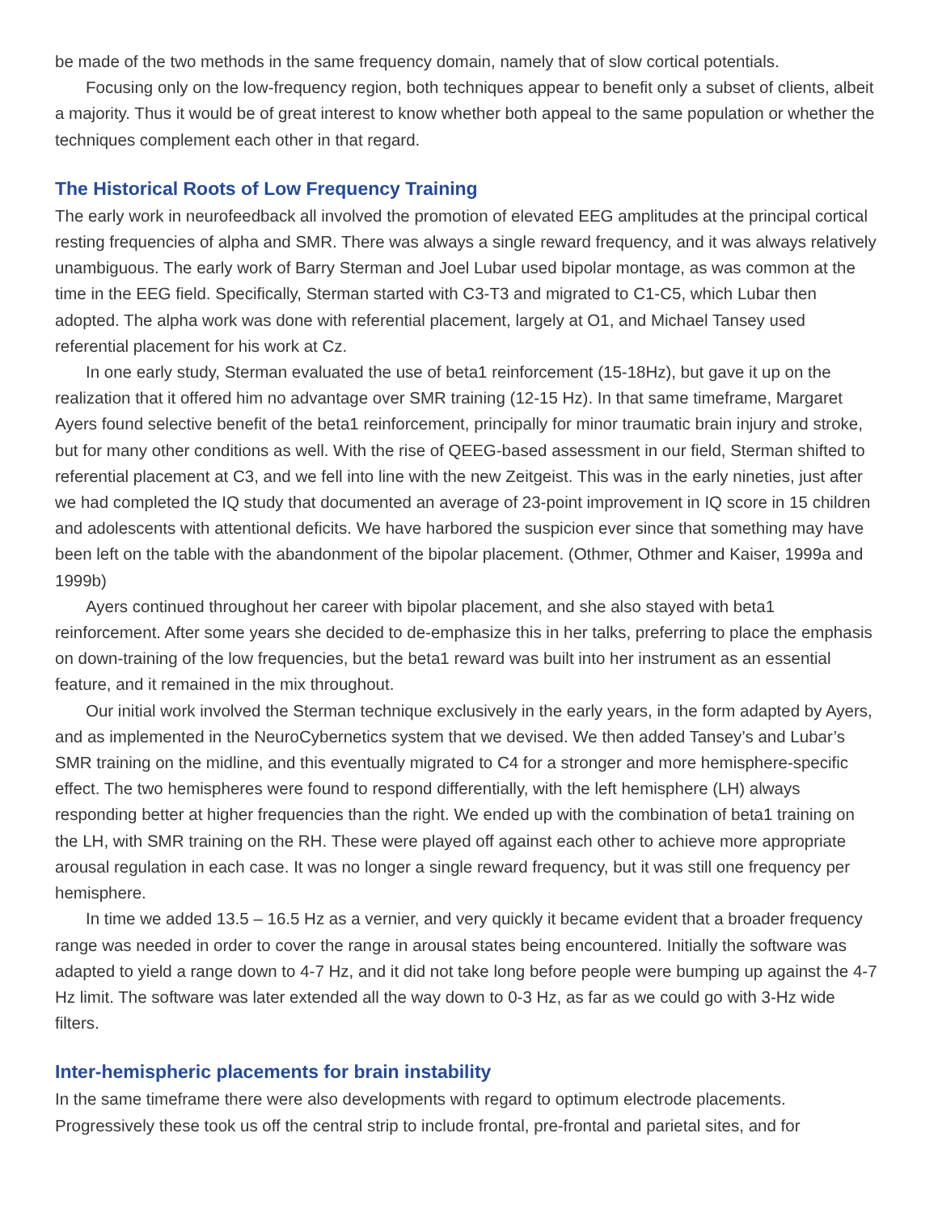be made of the two methods in the same frequency domain, namely that of slow cortical potentials.
Focusing only on the low-frequency region, both techniques appear to benefit only a subset of clients, albeit a majority. Thus it would be of great interest to know whether both appeal to the same population or whether the techniques complement each other in that regard.
The Historical Roots of Low Frequency Training
The early work in neurofeedback all involved the promotion of elevated EEG amplitudes at the principal cortical resting frequencies of alpha and SMR. There was always a single reward frequency, and it was always relatively unambiguous. The early work of Barry Sterman and Joel Lubar used bipolar montage, as was common at the time in the EEG field. Specifically, Sterman started with C3-T3 and migrated to C1-C5, which Lubar then adopted. The alpha work was done with referential placement, largely at O1, and Michael Tansey used referential placement for his work at Cz.
In one early study, Sterman evaluated the use of beta1 reinforcement (15-18Hz), but gave it up on the realization that it offered him no advantage over SMR training (12-15 Hz). In that same timeframe, Margaret Ayers found selective benefit of the beta1 reinforcement, principally for minor traumatic brain injury and stroke, but for many other conditions as well. With the rise of QEEG-based assessment in our field, Sterman shifted to referential placement at C3, and we fell into line with the new Zeitgeist. This was in the early nineties, just after we had completed the IQ study that documented an average of 23-point improvement in IQ score in 15 children and adolescents with attentional deficits. We have harbored the suspicion ever since that something may have been left on the table with the abandonment of the bipolar placement. (Othmer, Othmer and Kaiser, 1999a and 1999b)
Ayers continued throughout her career with bipolar placement, and she also stayed with beta1 reinforcement. After some years she decided to de-emphasize this in her talks, preferring to place the emphasis on down-training of the low frequencies, but the beta1 reward was built into her instrument as an essential feature, and it remained in the mix throughout.
Our initial work involved the Sterman technique exclusively in the early years, in the form adapted by Ayers, and as implemented in the NeuroCybernetics system that we devised. We then added Tansey’s and Lubar’s SMR training on the midline, and this eventually migrated to C4 for a stronger and more hemisphere-specific effect. The two hemispheres were found to respond differentially, with the left hemisphere (LH) always responding better at higher frequencies than the right. We ended up with the combination of beta1 training on the LH, with SMR training on the RH. These were played off against each other to achieve more appropriate arousal regulation in each case. It was no longer a single reward frequency, but it was still one frequency per hemisphere.
In time we added 13.5 – 16.5 Hz as a vernier, and very quickly it became evident that a broader frequency range was needed in order to cover the range in arousal states being encountered. Initially the software was adapted to yield a range down to 4-7 Hz, and it did not take long before people were bumping up against the 4-7 Hz limit. The software was later extended all the way down to 0-3 Hz, as far as we could go with 3-Hz wide filters.
Inter-hemispheric placements for brain instability
In the same timeframe there were also developments with regard to optimum electrode placements. Progressively these took us off the central strip to include frontal, pre-frontal and parietal sites, and for